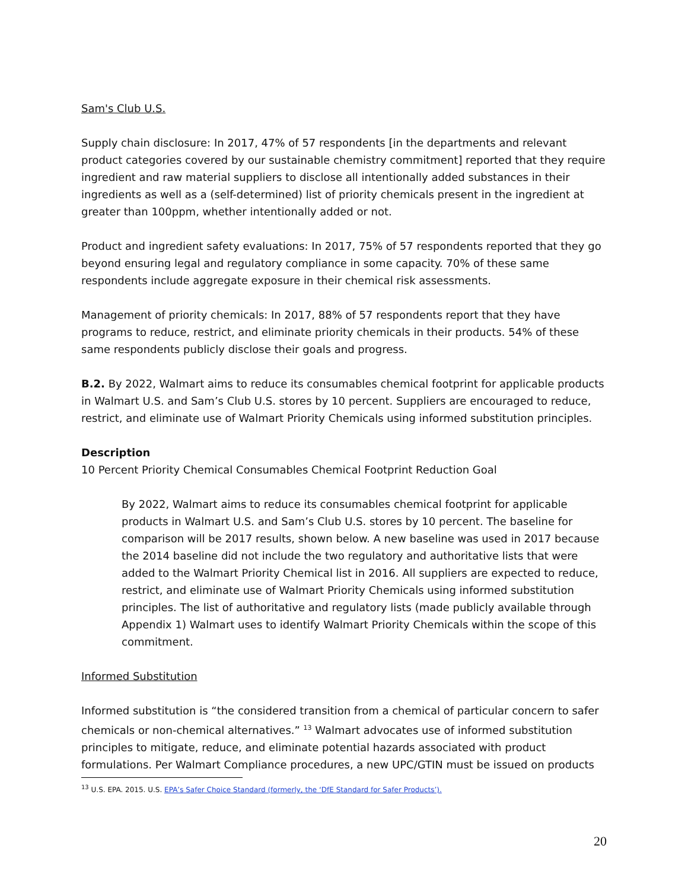Sam's Club U.S.
Supply chain disclosure: In 2017, 47% of 57 respondents [in the departments and relevant product categories covered by our sustainable chemistry commitment] reported that they require ingredient and raw material suppliers to disclose all intentionally added substances in their ingredients as well as a (self-determined) list of priority chemicals present in the ingredient at greater than 100ppm, whether intentionally added or not.
Product and ingredient safety evaluations: In 2017, 75% of 57 respondents reported that they go beyond ensuring legal and regulatory compliance in some capacity. 70% of these same respondents include aggregate exposure in their chemical risk assessments.
Management of priority chemicals: In 2017, 88% of 57 respondents report that they have programs to reduce, restrict, and eliminate priority chemicals in their products. 54% of these same respondents publicly disclose their goals and progress.
B.2. By 2022, Walmart aims to reduce its consumables chemical footprint for applicable products in Walmart U.S. and Sam’s Club U.S. stores by 10 percent. Suppliers are encouraged to reduce, restrict, and eliminate use of Walmart Priority Chemicals using informed substitution principles.
Description
10 Percent Priority Chemical Consumables Chemical Footprint Reduction Goal
By 2022, Walmart aims to reduce its consumables chemical footprint for applicable products in Walmart U.S. and Sam’s Club U.S. stores by 10 percent. The baseline for comparison will be 2017 results, shown below. A new baseline was used in 2017 because the 2014 baseline did not include the two regulatory and authoritative lists that were added to the Walmart Priority Chemical list in 2016. All suppliers are expected to reduce, restrict, and eliminate use of Walmart Priority Chemicals using informed substitution principles. The list of authoritative and regulatory lists (made publicly available through Appendix 1) Walmart uses to identify Walmart Priority Chemicals within the scope of this commitment.
Informed Substitution
Informed substitution is “the considered transition from a chemical of particular concern to safer chemicals or non-chemical alternatives.” <sup>13</sup> Walmart advocates use of informed substitution principles to mitigate, reduce, and eliminate potential hazards associated with product formulations. Per Walmart Compliance procedures, a new UPC/GTIN must be issued on products
<sup>13</sup> U.S. EPA. 2015. U.S. EPA’s Safer Choice Standard (formerly, the ‘DfE Standard for Safer Products’).
20